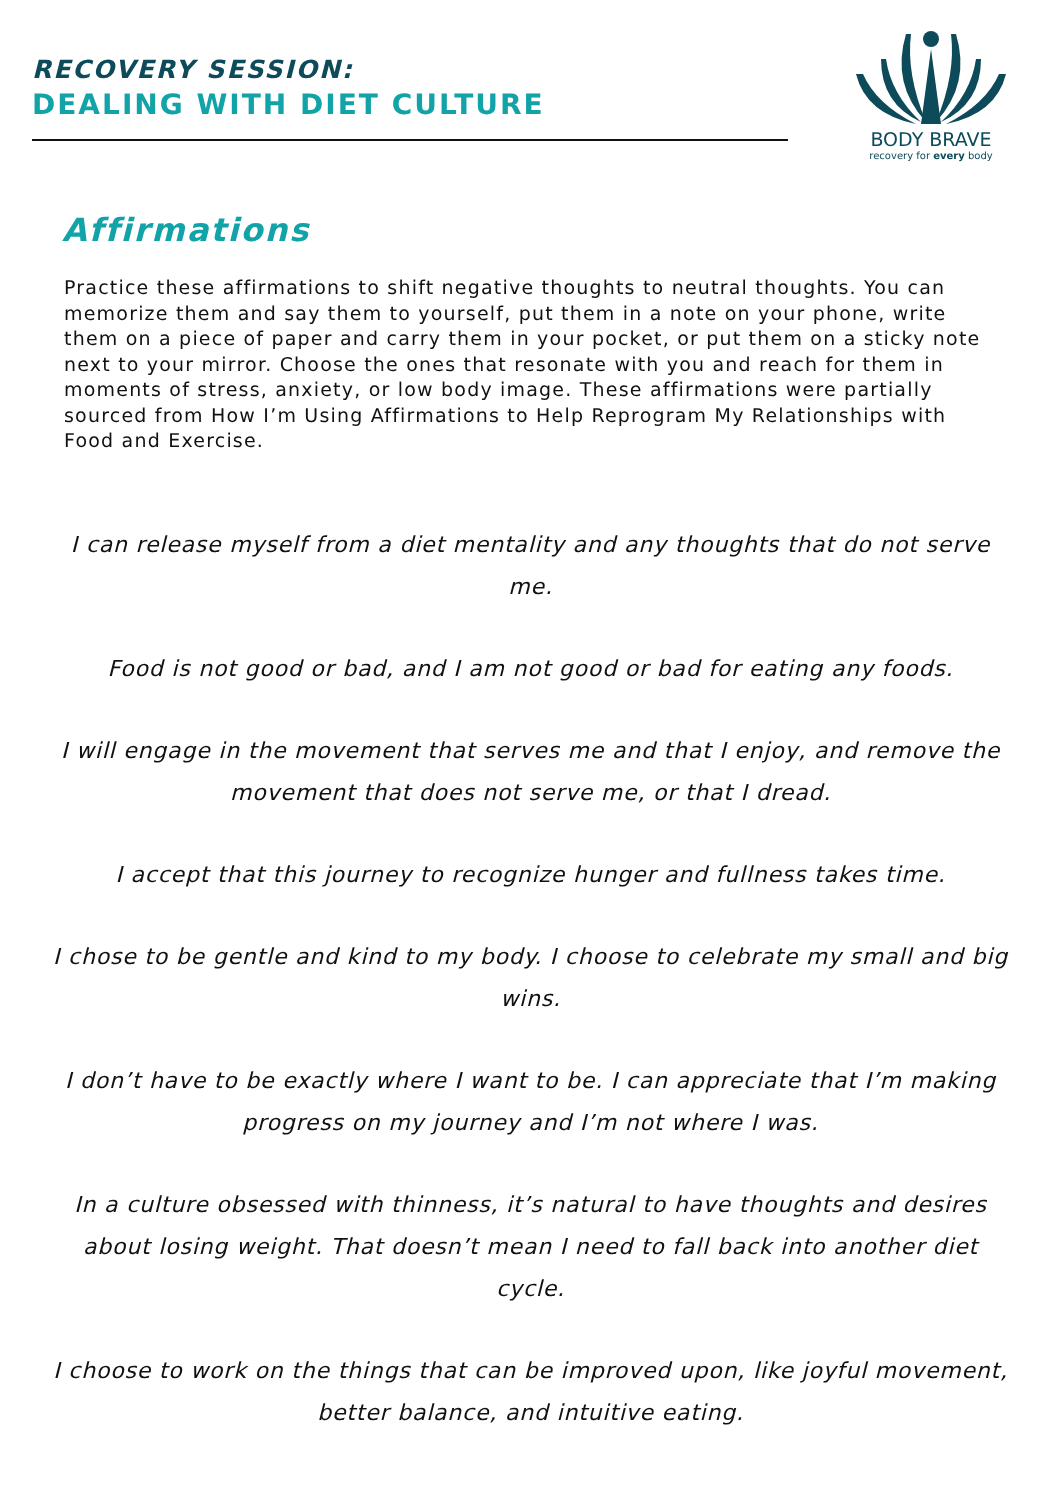RECOVERY SESSION:
DEALING WITH DIET CULTURE
BODY BRAVE
recovery for every body
Affirmations
Practice these affirmations to shift negative thoughts to neutral thoughts. You can memorize them and say them to yourself, put them in a note on your phone, write them on a piece of paper and carry them in your pocket, or put them on a sticky note next to your mirror. Choose the ones that resonate with you and reach for them in moments of stress, anxiety, or low body image. These affirmations were partially sourced from How I’m Using Affirmations to Help Reprogram My Relationships with Food and Exercise.
I can release myself from a diet mentality and any thoughts that do not serve me.
Food is not good or bad, and I am not good or bad for eating any foods.
I will engage in the movement that serves me and that I enjoy, and remove the movement that does not serve me, or that I dread.
I accept that this journey to recognize hunger and fullness takes time.
I chose to be gentle and kind to my body. I choose to celebrate my small and big wins.
I don’t have to be exactly where I want to be. I can appreciate that I’m making progress on my journey and I’m not where I was.
In a culture obsessed with thinness, it’s natural to have thoughts and desires about losing weight. That doesn’t mean I need to fall back into another diet cycle.
I choose to work on the things that can be improved upon, like joyful movement, better balance, and intuitive eating.